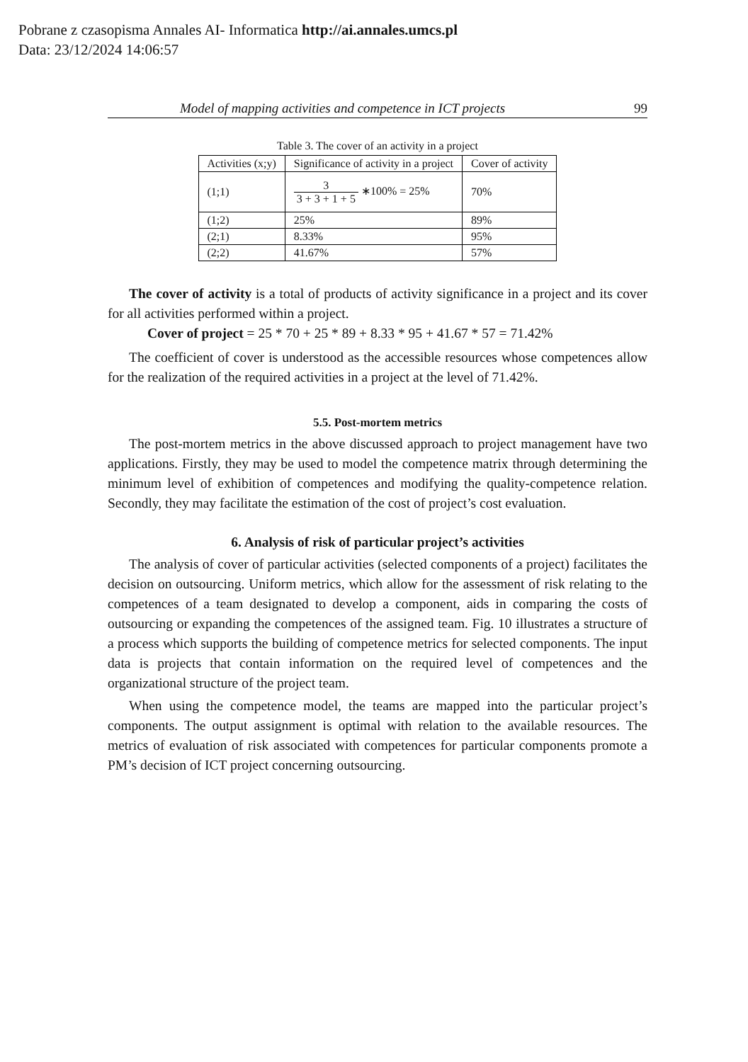Pobrane z czasopisma Annales AI- Informatica http://ai.annales.umcs.pl
Data: 23/12/2024 14:06:57
Model of mapping activities and competence in ICT projects 99
Table 3. The cover of an activity in a project
| Activities (x;y) | Significance of activity in a project | Cover of activity |
| (1;1) | 3 3 + 3 + 1 + 5 ∗100% = 25% | 70% |
| (1;2) | 25% | 89% |
| (2;1) | 8.33% | 95% |
| (2;2) | 41.67% | 57% |
The cover of activity is a total of products of activity significance in a project and its cover for all activities performed within a project.
Cover of project = 25 * 70 + 25 * 89 + 8.33 * 95 + 41.67 * 57 = 71.42%
The coefficient of cover is understood as the accessible resources whose competences allow for the realization of the required activities in a project at the level of 71.42%.
5.5. Post-mortem metrics
The post-mortem metrics in the above discussed approach to project management have two applications. Firstly, they may be used to model the competence matrix through determining the minimum level of exhibition of competences and modifying the quality-competence relation. Secondly, they may facilitate the estimation of the cost of project’s cost evaluation.
6. Analysis of risk of particular project’s activities
The analysis of cover of particular activities (selected components of a project) facilitates the decision on outsourcing. Uniform metrics, which allow for the assessment of risk relating to the competences of a team designated to develop a component, aids in comparing the costs of outsourcing or expanding the competences of the assigned team. Fig. 10 illustrates a structure of a process which supports the building of competence metrics for selected components. The input data is projects that contain information on the required level of competences and the organizational structure of the project team.
When using the competence model, the teams are mapped into the particular project’s components. The output assignment is optimal with relation to the available resources. The metrics of evaluation of risk associated with competences for particular components promote a PM’s decision of ICT project concerning outsourcing.